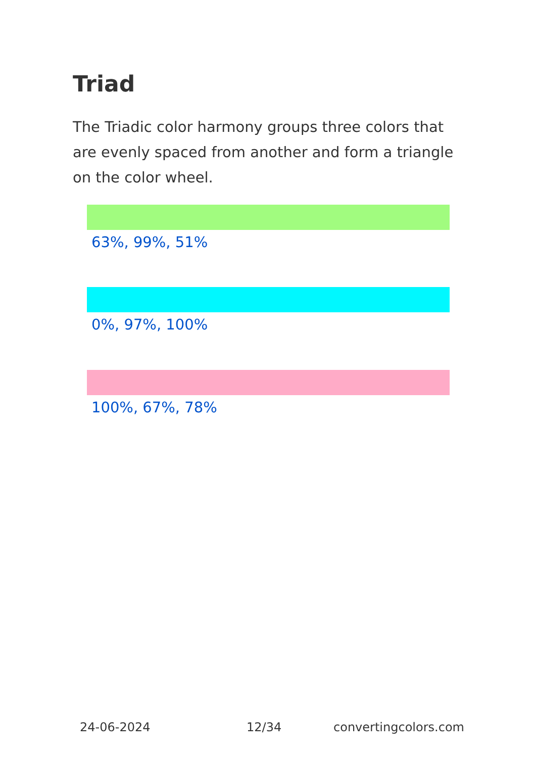Triad
The Triadic color harmony groups three colors that are evenly spaced from another and form a triangle on the color wheel.
63%, 99%, 51%
0%, 97%, 100%
100%, 67%, 78%
24-06-2024 12/34 convertingcolors.com